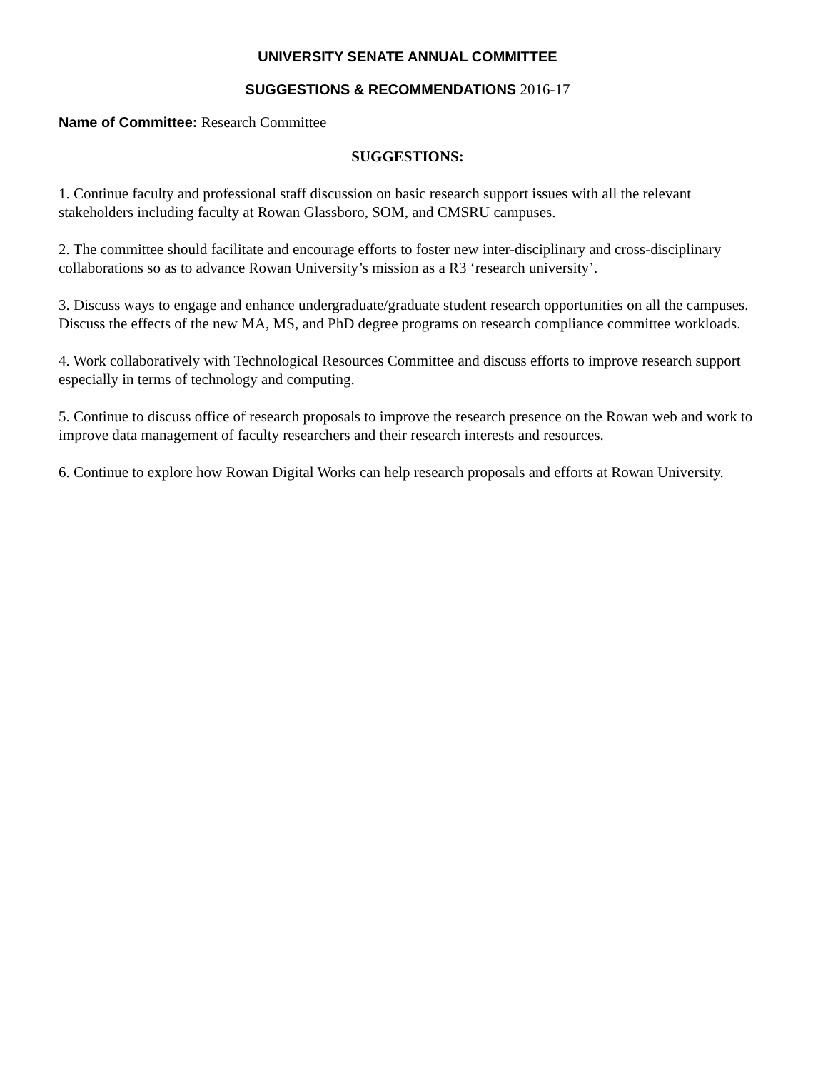UNIVERSITY SENATE ANNUAL COMMITTEE
SUGGESTIONS & RECOMMENDATIONS 2016-17
Name of Committee: Research Committee
SUGGESTIONS:
1. Continue faculty and professional staff discussion on basic research support issues with all the relevant stakeholders including faculty at Rowan Glassboro, SOM, and CMSRU campuses.
2. The committee should facilitate and encourage efforts to foster new inter-disciplinary and cross-disciplinary collaborations so as to advance Rowan University’s mission as a R3 ‘research university’.
3. Discuss ways to engage and enhance undergraduate/graduate student research opportunities on all the campuses. Discuss the effects of the new MA, MS, and PhD degree programs on research compliance committee workloads.
4. Work collaboratively with Technological Resources Committee and discuss efforts to improve research support especially in terms of technology and computing.
5. Continue to discuss office of research proposals to improve the research presence on the Rowan web and work to improve data management of faculty researchers and their research interests and resources.
6. Continue to explore how Rowan Digital Works can help research proposals and efforts at Rowan University.